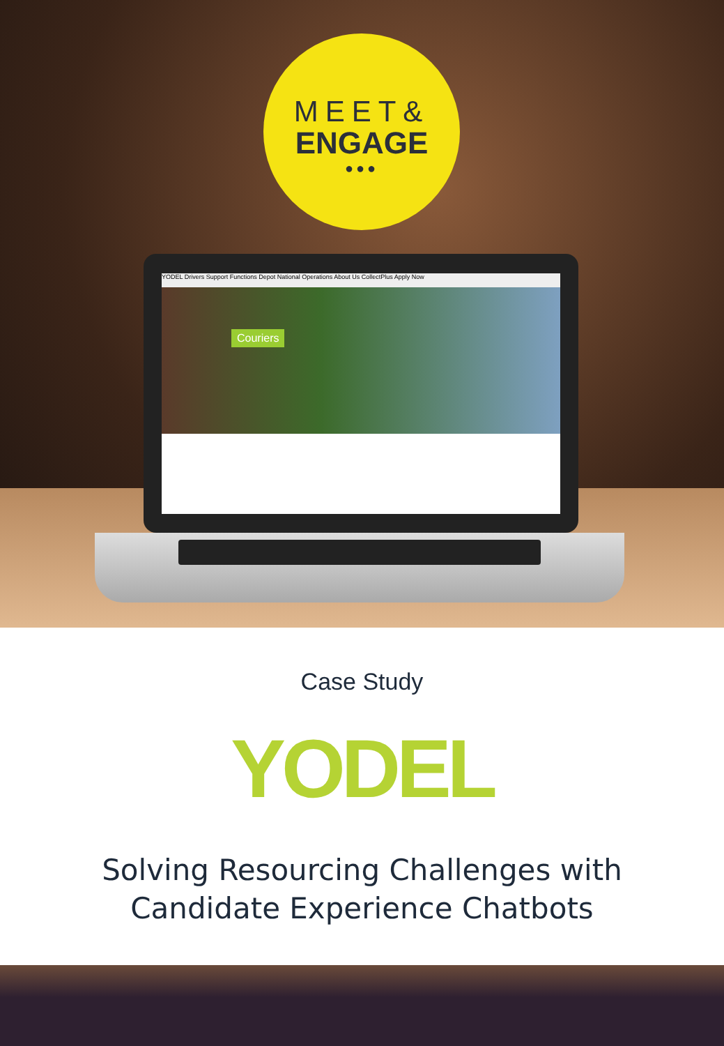MEET&
ENGAGE
●●●
YODEL Drivers Support Functions Depot National Operations About Us CollectPlus Apply Now
Couriers
Case Study
YODEL
Solving Resourcing Challenges with
Candidate Experience Chatbots